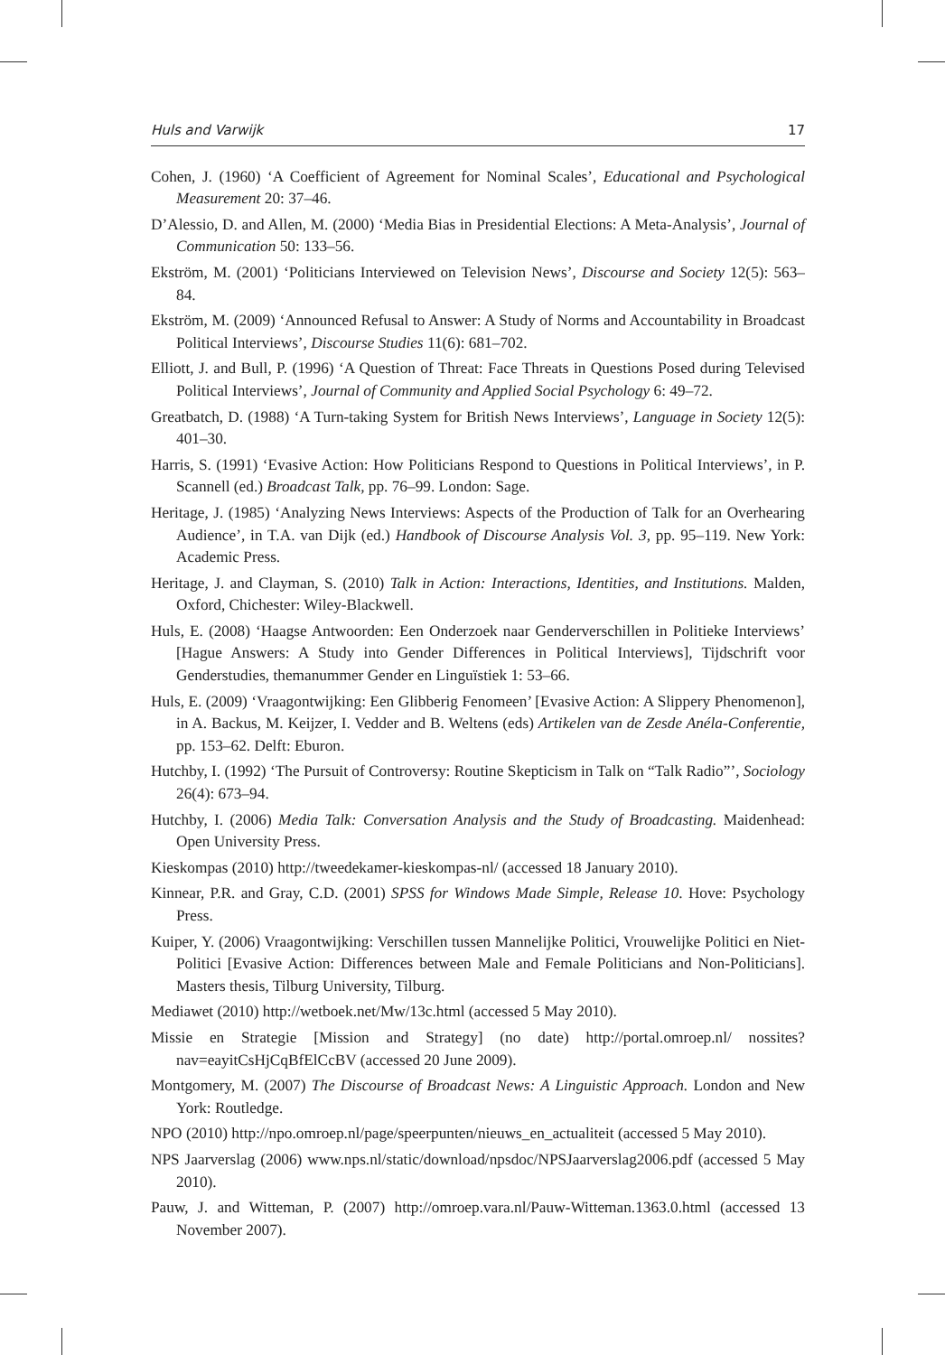Huls and Varwijk 17
Cohen, J. (1960) ‘A Coefficient of Agreement for Nominal Scales’, Educational and Psychological Measurement 20: 37–46.
D’Alessio, D. and Allen, M. (2000) ‘Media Bias in Presidential Elections: A Meta-Analysis’, Journal of Communication 50: 133–56.
Ekström, M. (2001) ‘Politicians Interviewed on Television News’, Discourse and Society 12(5): 563–84.
Ekström, M. (2009) ‘Announced Refusal to Answer: A Study of Norms and Accountability in Broadcast Political Interviews’, Discourse Studies 11(6): 681–702.
Elliott, J. and Bull, P. (1996) ‘A Question of Threat: Face Threats in Questions Posed during Televised Political Interviews’, Journal of Community and Applied Social Psychology 6: 49–72.
Greatbatch, D. (1988) ‘A Turn-taking System for British News Interviews’, Language in Society 12(5): 401–30.
Harris, S. (1991) ‘Evasive Action: How Politicians Respond to Questions in Political Interviews’, in P. Scannell (ed.) Broadcast Talk, pp. 76–99. London: Sage.
Heritage, J. (1985) ‘Analyzing News Interviews: Aspects of the Production of Talk for an Overhearing Audience’, in T.A. van Dijk (ed.) Handbook of Discourse Analysis Vol. 3, pp. 95–119. New York: Academic Press.
Heritage, J. and Clayman, S. (2010) Talk in Action: Interactions, Identities, and Institutions. Malden, Oxford, Chichester: Wiley-Blackwell.
Huls, E. (2008) ‘Haagse Antwoorden: Een Onderzoek naar Genderverschillen in Politieke Interviews’ [Hague Answers: A Study into Gender Differences in Political Interviews], Tijdschrift voor Genderstudies, themanummer Gender en Linguïstiek 1: 53–66.
Huls, E. (2009) ‘Vraagontwijking: Een Glibberig Fenomeen’ [Evasive Action: A Slippery Phenomenon], in A. Backus, M. Keijzer, I. Vedder and B. Weltens (eds) Artikelen van de Zesde Anéla-Conferentie, pp. 153–62. Delft: Eburon.
Hutchby, I. (1992) ‘The Pursuit of Controversy: Routine Skepticism in Talk on “Talk Radio”’, Sociology 26(4): 673–94.
Hutchby, I. (2006) Media Talk: Conversation Analysis and the Study of Broadcasting. Maidenhead: Open University Press.
Kieskompas (2010) http://tweedekamer-kieskompas-nl/ (accessed 18 January 2010).
Kinnear, P.R. and Gray, C.D. (2001) SPSS for Windows Made Simple, Release 10. Hove: Psychology Press.
Kuiper, Y. (2006) Vraagontwijking: Verschillen tussen Mannelijke Politici, Vrouwelijke Politici en Niet-Politici [Evasive Action: Differences between Male and Female Politicians and Non-Politicians]. Masters thesis, Tilburg University, Tilburg.
Mediawet (2010) http://wetboek.net/Mw/13c.html (accessed 5 May 2010).
Missie en Strategie [Mission and Strategy] (no date) http://portal.omroep.nl/ nossites?nav=eayitCsHjCqBfElCcBV (accessed 20 June 2009).
Montgomery, M. (2007) The Discourse of Broadcast News: A Linguistic Approach. London and New York: Routledge.
NPO (2010) http://npo.omroep.nl/page/speerpunten/nieuws_en_actualiteit (accessed 5 May 2010).
NPS Jaarverslag (2006) www.nps.nl/static/download/npsdoc/NPSJaarverslag2006.pdf (accessed 5 May 2010).
Pauw, J. and Witteman, P. (2007) http://omroep.vara.nl/Pauw-Witteman.1363.0.html (accessed 13 November 2007).